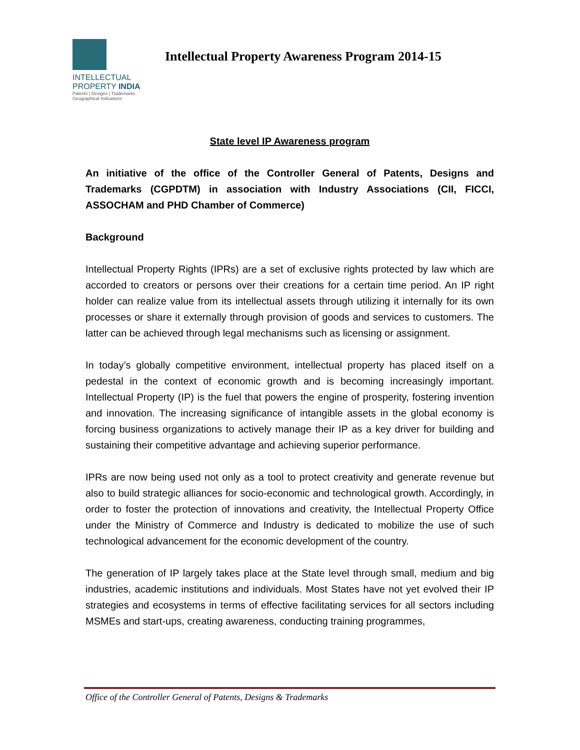INTELLECTUAL
PROPERTY INDIA
Patents | Designs | Trademarks
Geographical Indications
Intellectual Property Awareness Program 2014-15
State level IP Awareness program
An initiative of the office of the Controller General of Patents, Designs and Trademarks (CGPDTM) in association with Industry Associations (CII, FICCI, ASSOCHAM and PHD Chamber of Commerce)
Background
Intellectual Property Rights (IPRs) are a set of exclusive rights protected by law which are accorded to creators or persons over their creations for a certain time period. An IP right holder can realize value from its intellectual assets through utilizing it internally for its own processes or share it externally through provision of goods and services to customers. The latter can be achieved through legal mechanisms such as licensing or assignment.
In today’s globally competitive environment, intellectual property has placed itself on a pedestal in the context of economic growth and is becoming increasingly important. Intellectual Property (IP) is the fuel that powers the engine of prosperity, fostering invention and innovation. The increasing significance of intangible assets in the global economy is forcing business organizations to actively manage their IP as a key driver for building and sustaining their competitive advantage and achieving superior performance.
IPRs are now being used not only as a tool to protect creativity and generate revenue but also to build strategic alliances for socio-economic and technological growth. Accordingly, in order to foster the protection of innovations and creativity, the Intellectual Property Office under the Ministry of Commerce and Industry is dedicated to mobilize the use of such technological advancement for the economic development of the country.
The generation of IP largely takes place at the State level through small, medium and big industries, academic institutions and individuals. Most States have not yet evolved their IP strategies and ecosystems in terms of effective facilitating services for all sectors including MSMEs and start-ups, creating awareness, conducting training programmes,
Office of the Controller General of Patents, Designs & Trademarks